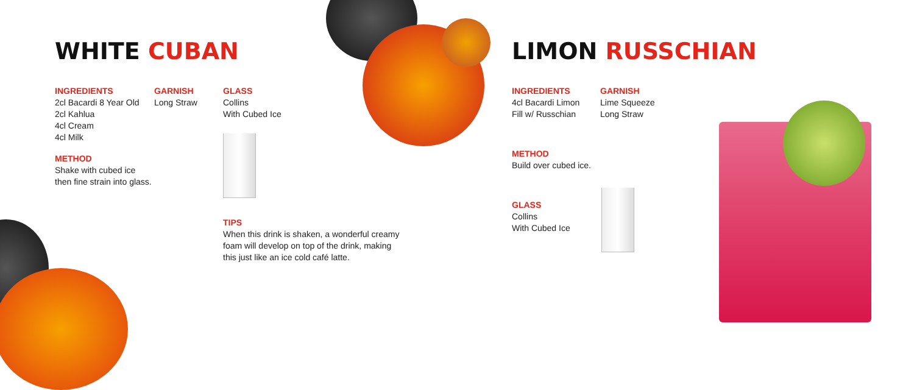WHITE CUBAN
INGREDIENTS
2cl Bacardi 8 Year Old
2cl Kahlua
4cl Cream
4cl Milk
METHOD
Shake with cubed ice
then fine strain into glass.
GARNISH
Long Straw
GLASS
Collins
With Cubed Ice
TIPS
When this drink is shaken, a wonderful creamy foam will develop on top of the drink, making this just like an ice cold café latte.
LIMON RUSSCHIAN
INGREDIENTS
4cl Bacardi Limon
Fill w/ Russchian
METHOD
Build over cubed ice.
GLASS
Collins
With Cubed Ice
GARNISH
Lime Squeeze
Long Straw